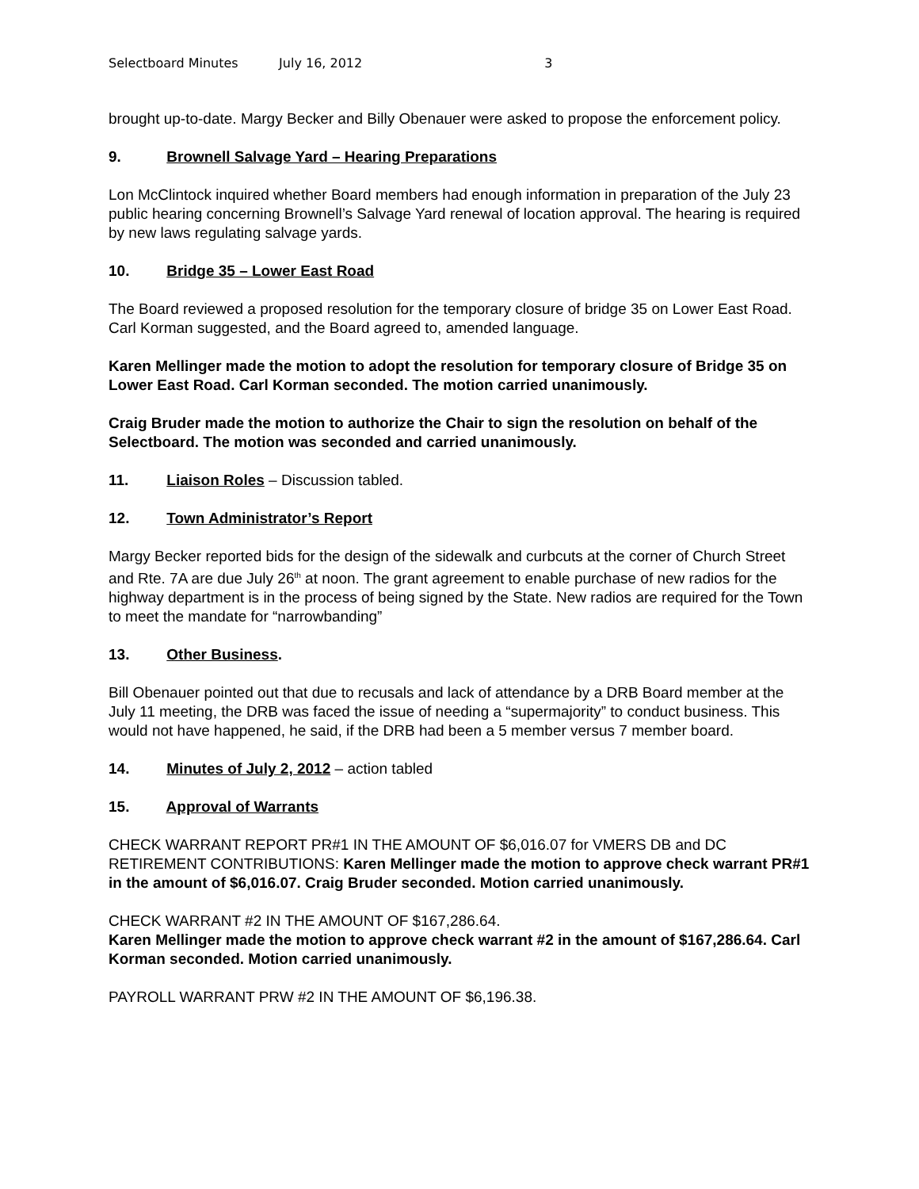Selectboard Minutes July 16, 2012 3
brought up-to-date. Margy Becker and Billy Obenauer were asked to propose the enforcement policy.
9. Brownell Salvage Yard – Hearing Preparations
Lon McClintock inquired whether Board members had enough information in preparation of the July 23 public hearing concerning Brownell’s Salvage Yard renewal of location approval. The hearing is required by new laws regulating salvage yards.
10. Bridge 35 – Lower East Road
The Board reviewed a proposed resolution for the temporary closure of bridge 35 on Lower East Road. Carl Korman suggested, and the Board agreed to, amended language.
Karen Mellinger made the motion to adopt the resolution for temporary closure of Bridge 35 on Lower East Road. Carl Korman seconded. The motion carried unanimously.
Craig Bruder made the motion to authorize the Chair to sign the resolution on behalf of the Selectboard. The motion was seconded and carried unanimously.
11. Liaison Roles – Discussion tabled.
12. Town Administrator’s Report
Margy Becker reported bids for the design of the sidewalk and curbcuts at the corner of Church Street and Rte. 7A are due July 26<sup>th</sup> at noon. The grant agreement to enable purchase of new radios for the highway department is in the process of being signed by the State. New radios are required for the Town to meet the mandate for “narrowbanding”
13. Other Business.
Bill Obenauer pointed out that due to recusals and lack of attendance by a DRB Board member at the July 11 meeting, the DRB was faced the issue of needing a “supermajority” to conduct business. This would not have happened, he said, if the DRB had been a 5 member versus 7 member board.
14. Minutes of July 2, 2012 – action tabled
15. Approval of Warrants
CHECK WARRANT REPORT PR#1 IN THE AMOUNT OF $6,016.07 for VMERS DB and DC RETIREMENT CONTRIBUTIONS: Karen Mellinger made the motion to approve check warrant PR#1 in the amount of $6,016.07. Craig Bruder seconded. Motion carried unanimously.
CHECK WARRANT #2 IN THE AMOUNT OF $167,286.64.
Karen Mellinger made the motion to approve check warrant #2 in the amount of $167,286.64. Carl Korman seconded. Motion carried unanimously.
PAYROLL WARRANT PRW #2 IN THE AMOUNT OF $6,196.38.